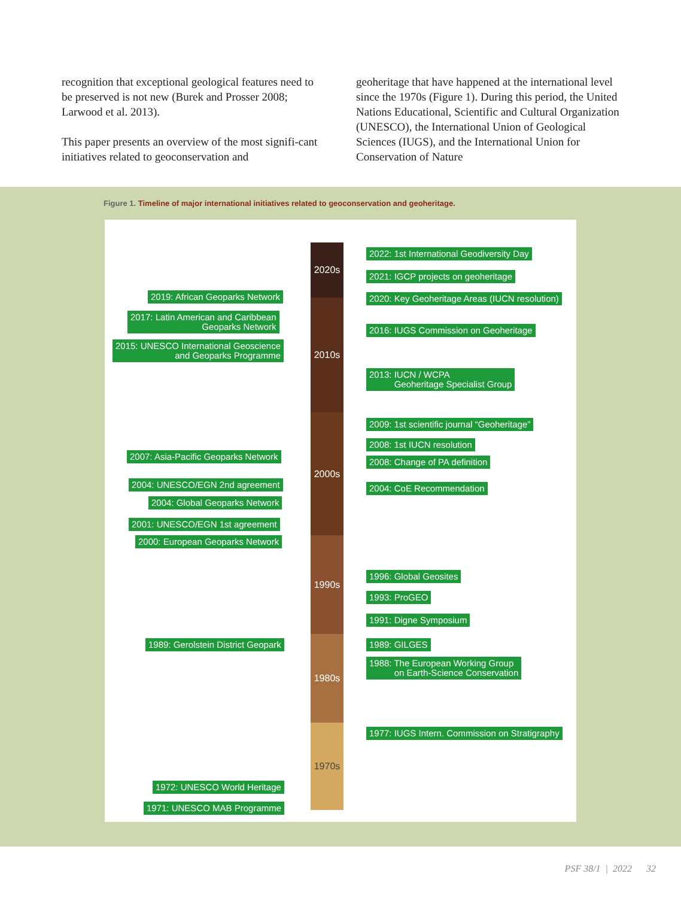recognition that exceptional geological features need to be preserved is not new (Burek and Prosser 2008; Larwood et al. 2013).
This paper presents an overview of the most signifi-cant initiatives related to geoconservation and
geoheritage that have happened at the international level since the 1970s (Figure 1). During this period, the United Nations Educational, Scientific and Cultural Organization (UNESCO), the International Union of Geological Sciences (IUGS), and the International Union for Conservation of Nature
Figure 1. Timeline of major international initiatives related to geoconservation and geoheritage.
2020s
2010s
2000s
1990s
1980s
1970s
2022: 1st International Geodiversity Day
2021: IGCP projects on geoheritage
2020: Key Geoheritage Areas (IUCN resolution)
2016: IUGS Commission on Geoheritage
2013: IUCN / WCPA
Geoheritage Specialist Group
2009: 1st scientific journal “Geoheritage”
2008: 1st IUCN resolution
2008: Change of PA definition
2004: CoE Recommendation
1996: Global Geosites
1993: ProGEO
1991: Digne Symposium
1989: GILGES
1988: The European Working Group
on Earth-Science Conservation
1977: IUGS Intern. Commission on Stratigraphy
2019: African Geoparks Network
2017: Latin American and Caribbean
Geoparks Network
2015: UNESCO International Geoscience
and Geoparks Programme
2007: Asia-Pacific Geoparks Network
2004: UNESCO/EGN 2nd agreement
2004: Global Geoparks Network
2001: UNESCO/EGN 1st agreement
2000: European Geoparks Network
1989: Gerolstein District Geopark
1972: UNESCO World Heritage
1971: UNESCO MAB Programme
PSF 38/1 | 2022 32